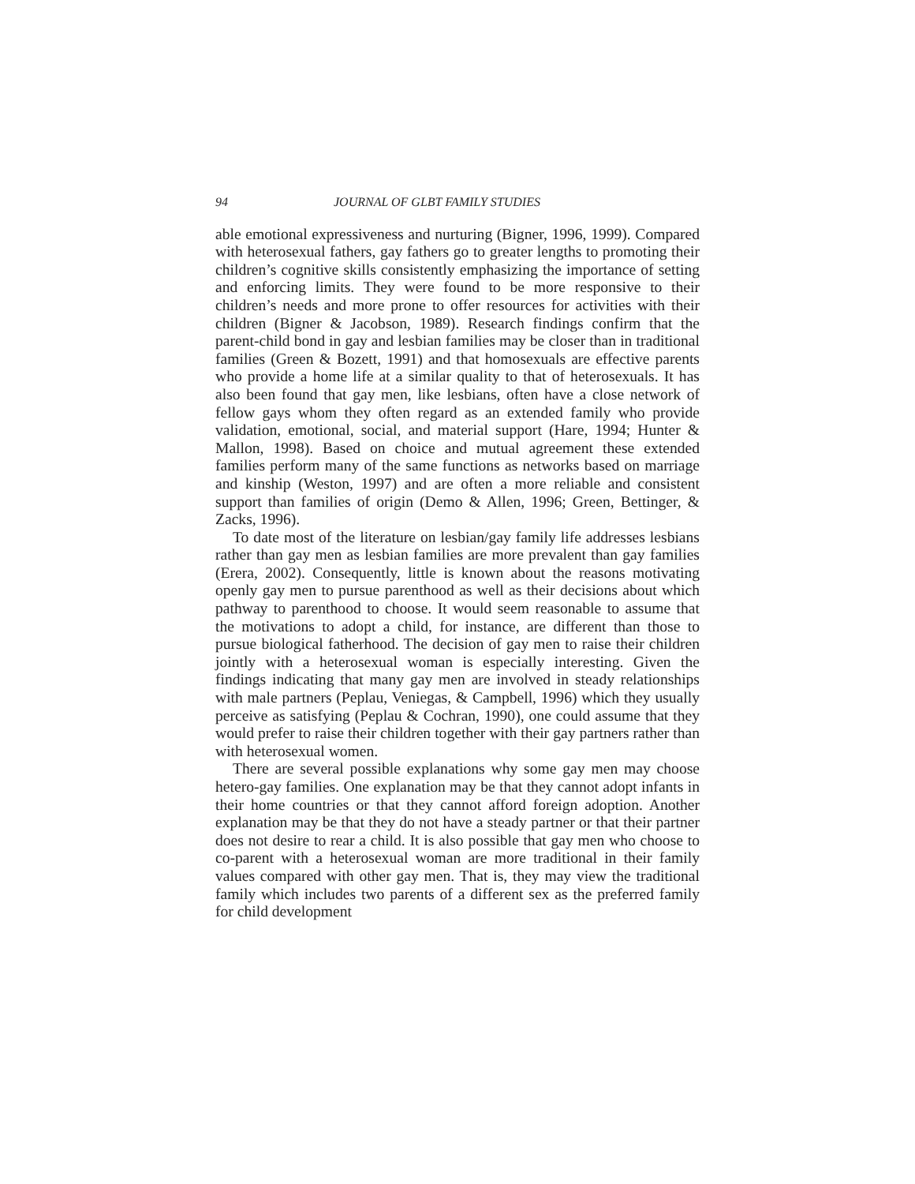94 JOURNAL OF GLBT FAMILY STUDIES
able emotional expressiveness and nurturing (Bigner, 1996, 1999). Compared with heterosexual fathers, gay fathers go to greater lengths to promoting their children’s cognitive skills consistently emphasizing the importance of setting and enforcing limits. They were found to be more responsive to their children’s needs and more prone to offer resources for activities with their children (Bigner & Jacobson, 1989). Research findings confirm that the parent-child bond in gay and lesbian families may be closer than in traditional families (Green & Bozett, 1991) and that homosexuals are effective parents who provide a home life at a similar quality to that of heterosexuals. It has also been found that gay men, like lesbians, often have a close network of fellow gays whom they often regard as an extended family who provide validation, emotional, social, and material support (Hare, 1994; Hunter & Mallon, 1998). Based on choice and mutual agreement these extended families perform many of the same functions as networks based on marriage and kinship (Weston, 1997) and are often a more reliable and consistent support than families of origin (Demo & Allen, 1996; Green, Bettinger, & Zacks, 1996).
To date most of the literature on lesbian/gay family life addresses lesbians rather than gay men as lesbian families are more prevalent than gay families (Erera, 2002). Consequently, little is known about the reasons motivating openly gay men to pursue parenthood as well as their decisions about which pathway to parenthood to choose. It would seem reasonable to assume that the motivations to adopt a child, for instance, are different than those to pursue biological fatherhood. The decision of gay men to raise their children jointly with a heterosexual woman is especially interesting. Given the findings indicating that many gay men are involved in steady relationships with male partners (Peplau, Veniegas, & Campbell, 1996) which they usually perceive as satisfying (Peplau & Cochran, 1990), one could assume that they would prefer to raise their children together with their gay partners rather than with heterosexual women.
There are several possible explanations why some gay men may choose hetero-gay families. One explanation may be that they cannot adopt infants in their home countries or that they cannot afford foreign adoption. Another explanation may be that they do not have a steady partner or that their partner does not desire to rear a child. It is also possible that gay men who choose to co-parent with a heterosexual woman are more traditional in their family values compared with other gay men. That is, they may view the traditional family which includes two parents of a different sex as the preferred family for child development